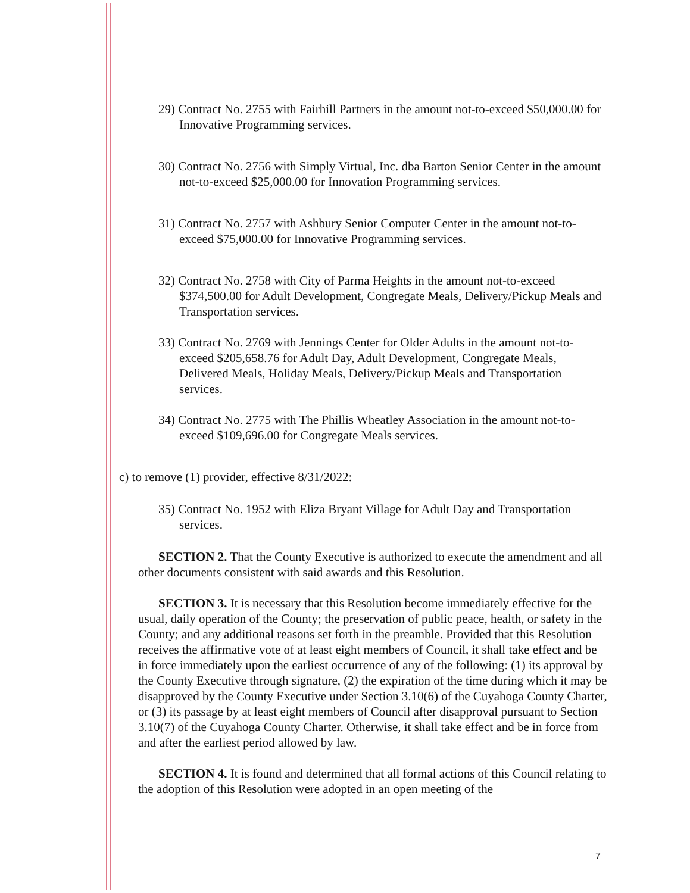29) Contract No. 2755 with Fairhill Partners in the amount not-to-exceed $50,000.00 for Innovative Programming services.
30) Contract No. 2756 with Simply Virtual, Inc. dba Barton Senior Center in the amount not-to-exceed $25,000.00 for Innovation Programming services.
31) Contract No. 2757 with Ashbury Senior Computer Center in the amount not-to-exceed $75,000.00 for Innovative Programming services.
32) Contract No. 2758 with City of Parma Heights in the amount not-to-exceed $374,500.00 for Adult Development, Congregate Meals, Delivery/Pickup Meals and Transportation services.
33) Contract No. 2769 with Jennings Center for Older Adults in the amount not-to-exceed $205,658.76 for Adult Day, Adult Development, Congregate Meals, Delivered Meals, Holiday Meals, Delivery/Pickup Meals and Transportation services.
34) Contract No. 2775 with The Phillis Wheatley Association in the amount not-to-exceed $109,696.00 for Congregate Meals services.
c) to remove (1) provider, effective 8/31/2022:
35) Contract No. 1952 with Eliza Bryant Village for Adult Day and Transportation services.
SECTION 2. That the County Executive is authorized to execute the amendment and all other documents consistent with said awards and this Resolution.
SECTION 3. It is necessary that this Resolution become immediately effective for the usual, daily operation of the County; the preservation of public peace, health, or safety in the County; and any additional reasons set forth in the preamble. Provided that this Resolution receives the affirmative vote of at least eight members of Council, it shall take effect and be in force immediately upon the earliest occurrence of any of the following: (1) its approval by the County Executive through signature, (2) the expiration of the time during which it may be disapproved by the County Executive under Section 3.10(6) of the Cuyahoga County Charter, or (3) its passage by at least eight members of Council after disapproval pursuant to Section 3.10(7) of the Cuyahoga County Charter. Otherwise, it shall take effect and be in force from and after the earliest period allowed by law.
SECTION 4. It is found and determined that all formal actions of this Council relating to the adoption of this Resolution were adopted in an open meeting of the
7